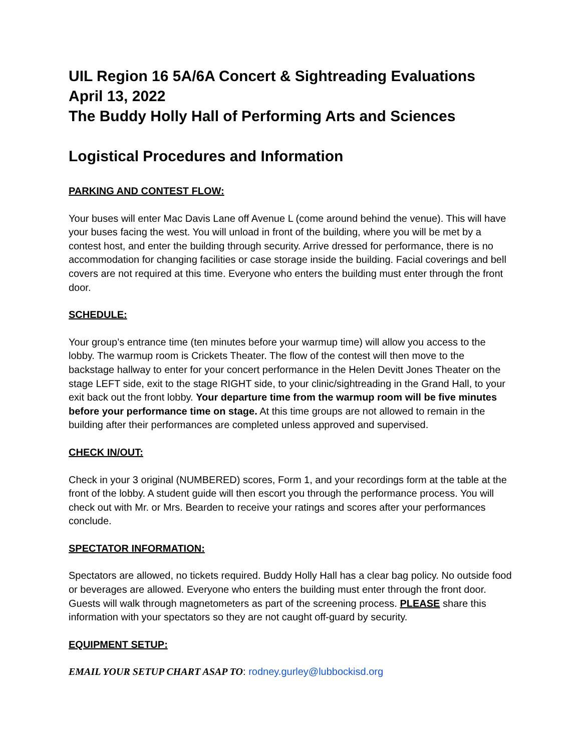UIL Region 16 5A/6A Concert & Sightreading Evaluations
April 13, 2022
The Buddy Holly Hall of Performing Arts and Sciences
Logistical Procedures and Information
PARKING AND CONTEST FLOW:
Your buses will enter Mac Davis Lane off Avenue L (come around behind the venue). This will have your buses facing the west. You will unload in front of the building, where you will be met by a contest host, and enter the building through security. Arrive dressed for performance, there is no accommodation for changing facilities or case storage inside the building. Facial coverings and bell covers are not required at this time. Everyone who enters the building must enter through the front door.
SCHEDULE:
Your group’s entrance time (ten minutes before your warmup time) will allow you access to the lobby. The warmup room is Crickets Theater. The flow of the contest will then move to the backstage hallway to enter for your concert performance in the Helen Devitt Jones Theater on the stage LEFT side, exit to the stage RIGHT side, to your clinic/sightreading in the Grand Hall, to your exit back out the front lobby. Your departure time from the warmup room will be five minutes before your performance time on stage. At this time groups are not allowed to remain in the building after their performances are completed unless approved and supervised.
CHECK IN/OUT:
Check in your 3 original (NUMBERED) scores, Form 1, and your recordings form at the table at the front of the lobby. A student guide will then escort you through the performance process. You will check out with Mr. or Mrs. Bearden to receive your ratings and scores after your performances conclude.
SPECTATOR INFORMATION:
Spectators are allowed, no tickets required. Buddy Holly Hall has a clear bag policy. No outside food or beverages are allowed. Everyone who enters the building must enter through the front door. Guests will walk through magnetometers as part of the screening process. PLEASE share this information with your spectators so they are not caught off-guard by security.
EQUIPMENT SETUP:
EMAIL YOUR SETUP CHART ASAP TO: rodney.gurley@lubbockisd.org